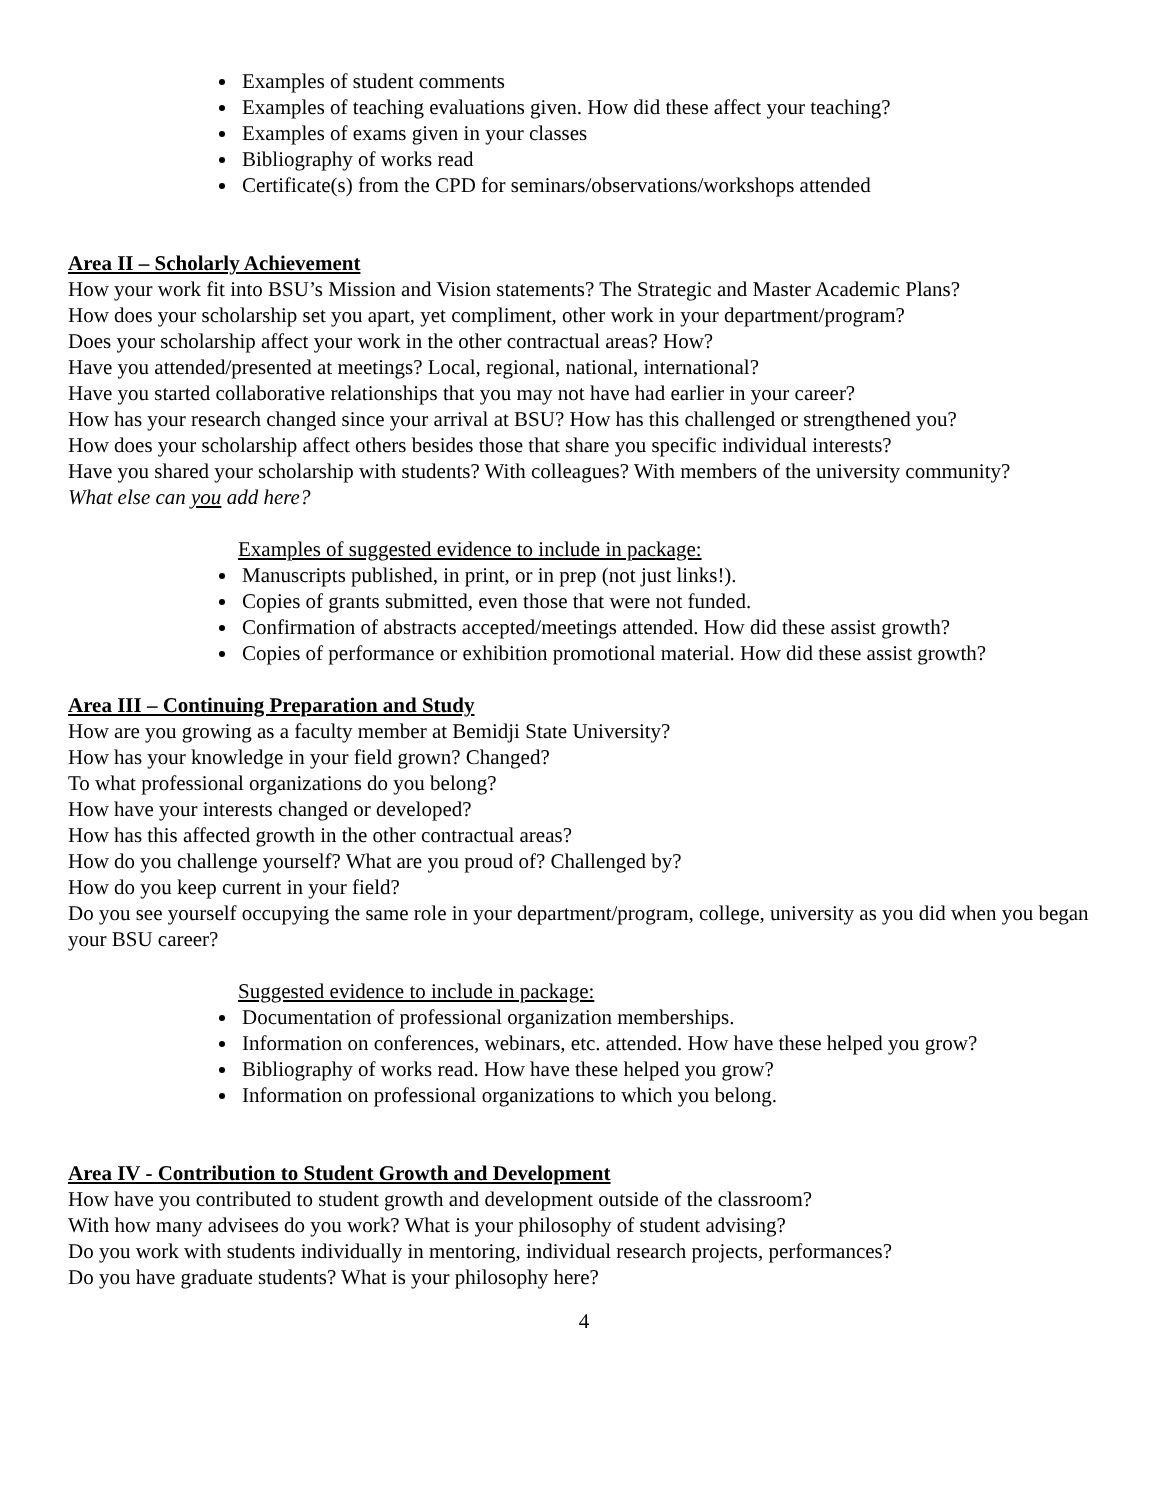Examples of student comments
Examples of teaching evaluations given. How did these affect your teaching?
Examples of exams given in your classes
Bibliography of works read
Certificate(s) from the CPD for seminars/observations/workshops attended
Area II – Scholarly Achievement
How your work fit into BSU’s Mission and Vision statements? The Strategic and Master Academic Plans?
How does your scholarship set you apart, yet compliment, other work in your department/program?
Does your scholarship affect your work in the other contractual areas? How?
Have you attended/presented at meetings? Local, regional, national, international?
Have you started collaborative relationships that you may not have had earlier in your career?
How has your research changed since your arrival at BSU? How has this challenged or strengthened you?
How does your scholarship affect others besides those that share you specific individual interests?
Have you shared your scholarship with students? With colleagues? With members of the university community?
What else can you add here?
Examples of suggested evidence to include in package:
Manuscripts published, in print, or in prep (not just links!).
Copies of grants submitted, even those that were not funded.
Confirmation of abstracts accepted/meetings attended. How did these assist growth?
Copies of performance or exhibition promotional material. How did these assist growth?
Area III – Continuing Preparation and Study
How are you growing as a faculty member at Bemidji State University?
How has your knowledge in your field grown? Changed?
To what professional organizations do you belong?
How have your interests changed or developed?
How has this affected growth in the other contractual areas?
How do you challenge yourself? What are you proud of? Challenged by?
How do you keep current in your field?
Do you see yourself occupying the same role in your department/program, college, university as you did when you began your BSU career?
Suggested evidence to include in package:
Documentation of professional organization memberships.
Information on conferences, webinars, etc. attended. How have these helped you grow?
Bibliography of works read. How have these helped you grow?
Information on professional organizations to which you belong.
Area IV - Contribution to Student Growth and Development
How have you contributed to student growth and development outside of the classroom?
With how many advisees do you work? What is your philosophy of student advising?
Do you work with students individually in mentoring, individual research projects, performances?
Do you have graduate students? What is your philosophy here?
4